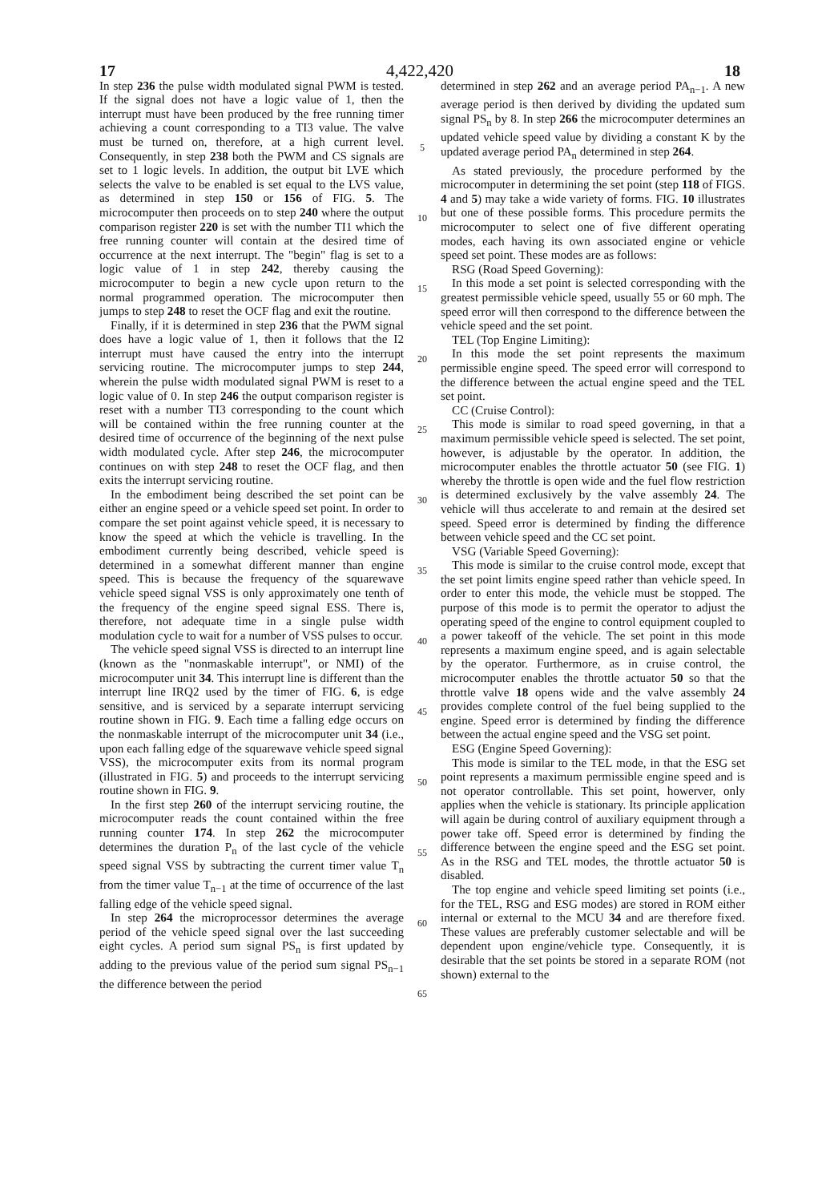17 4,422,420 18
In step 236 the pulse width modulated signal PWM is tested. If the signal does not have a logic value of 1, then the interrupt must have been produced by the free running timer achieving a count corresponding to a TI3 value. The valve must be turned on, therefore, at a high current level. Consequently, in step 238 both the PWM and CS signals are set to 1 logic levels. In addition, the output bit LVE which selects the valve to be enabled is set equal to the LVS value, as determined in step 150 or 156 of FIG. 5. The microcomputer then proceeds on to step 240 where the output comparison register 220 is set with the number TI1 which the free running counter will contain at the desired time of occurrence at the next interrupt. The "begin" flag is set to a logic value of 1 in step 242, thereby causing the microcomputer to begin a new cycle upon return to the normal programmed operation. The microcomputer then jumps to step 248 to reset the OCF flag and exit the routine.
Finally, if it is determined in step 236 that the PWM signal does have a logic value of 1, then it follows that the I2 interrupt must have caused the entry into the interrupt servicing routine. The microcomputer jumps to step 244, wherein the pulse width modulated signal PWM is reset to a logic value of 0. In step 246 the output comparison register is reset with a number TI3 corresponding to the count which will be contained within the free running counter at the desired time of occurrence of the beginning of the next pulse width modulated cycle. After step 246, the microcomputer continues on with step 248 to reset the OCF flag, and then exits the interrupt servicing routine.
In the embodiment being described the set point can be either an engine speed or a vehicle speed set point. In order to compare the set point against vehicle speed, it is necessary to know the speed at which the vehicle is travelling. In the embodiment currently being described, vehicle speed is determined in a somewhat different manner than engine speed. This is because the frequency of the squarewave vehicle speed signal VSS is only approximately one tenth of the frequency of the engine speed signal ESS. There is, therefore, not adequate time in a single pulse width modulation cycle to wait for a number of VSS pulses to occur.
The vehicle speed signal VSS is directed to an interrupt line (known as the "nonmaskable interrupt", or NMI) of the microcomputer unit 34. This interrupt line is different than the interrupt line IRQ2 used by the timer of FIG. 6, is edge sensitive, and is serviced by a separate interrupt servicing routine shown in FIG. 9. Each time a falling edge occurs on the nonmaskable interrupt of the microcomputer unit 34 (i.e., upon each falling edge of the squarewave vehicle speed signal VSS), the microcomputer exits from its normal program (illustrated in FIG. 5) and proceeds to the interrupt servicing routine shown in FIG. 9.
In the first step 260 of the interrupt servicing routine, the microcomputer reads the count contained within the free running counter 174. In step 262 the microcomputer determines the duration P<sub>n</sub> of the last cycle of the vehicle speed signal VSS by subtracting the current timer value T<sub>n</sub> from the timer value T<sub>n−1</sub> at the time of occurrence of the last falling edge of the vehicle speed signal.
In step 264 the microprocessor determines the average period of the vehicle speed signal over the last succeeding eight cycles. A period sum signal PS<sub>n</sub> is first updated by adding to the previous value of the period sum signal PS<sub>n−1</sub> the difference between the period
5
10
15
20
25
30
35
40
45
50
55
60
65
determined in step 262 and an average period PA<sub>n−1</sub>. A new average period is then derived by dividing the updated sum signal PS<sub>n</sub> by 8. In step 266 the microcomputer determines an updated vehicle speed value by dividing a constant K by the updated average period PA<sub>n</sub> determined in step 264.
As stated previously, the procedure performed by the microcomputer in determining the set point (step 118 of FIGS. 4 and 5) may take a wide variety of forms. FIG. 10 illustrates but one of these possible forms. This procedure permits the microcomputer to select one of five different operating modes, each having its own associated engine or vehicle speed set point. These modes are as follows:
RSG (Road Speed Governing):
In this mode a set point is selected corresponding with the greatest permissible vehicle speed, usually 55 or 60 mph. The speed error will then correspond to the difference between the vehicle speed and the set point.
TEL (Top Engine Limiting):
In this mode the set point represents the maximum permissible engine speed. The speed error will correspond to the difference between the actual engine speed and the TEL set point.
CC (Cruise Control):
This mode is similar to road speed governing, in that a maximum permissible vehicle speed is selected. The set point, however, is adjustable by the operator. In addition, the microcomputer enables the throttle actuator 50 (see FIG. 1) whereby the throttle is open wide and the fuel flow restriction is determined exclusively by the valve assembly 24. The vehicle will thus accelerate to and remain at the desired set speed. Speed error is determined by finding the difference between vehicle speed and the CC set point.
VSG (Variable Speed Governing):
This mode is similar to the cruise control mode, except that the set point limits engine speed rather than vehicle speed. In order to enter this mode, the vehicle must be stopped. The purpose of this mode is to permit the operator to adjust the operating speed of the engine to control equipment coupled to a power takeoff of the vehicle. The set point in this mode represents a maximum engine speed, and is again selectable by the operator. Furthermore, as in cruise control, the microcomputer enables the throttle actuator 50 so that the throttle valve 18 opens wide and the valve assembly 24 provides complete control of the fuel being supplied to the engine. Speed error is determined by finding the difference between the actual engine speed and the VSG set point.
ESG (Engine Speed Governing):
This mode is similar to the TEL mode, in that the ESG set point represents a maximum permissible engine speed and is not operator controllable. This set point, howerver, only applies when the vehicle is stationary. Its principle application will again be during control of auxiliary equipment through a power take off. Speed error is determined by finding the difference between the engine speed and the ESG set point. As in the RSG and TEL modes, the throttle actuator 50 is disabled.
The top engine and vehicle speed limiting set points (i.e., for the TEL, RSG and ESG modes) are stored in ROM either internal or external to the MCU 34 and are therefore fixed. These values are preferably customer selectable and will be dependent upon engine/vehicle type. Consequently, it is desirable that the set points be stored in a separate ROM (not shown) external to the